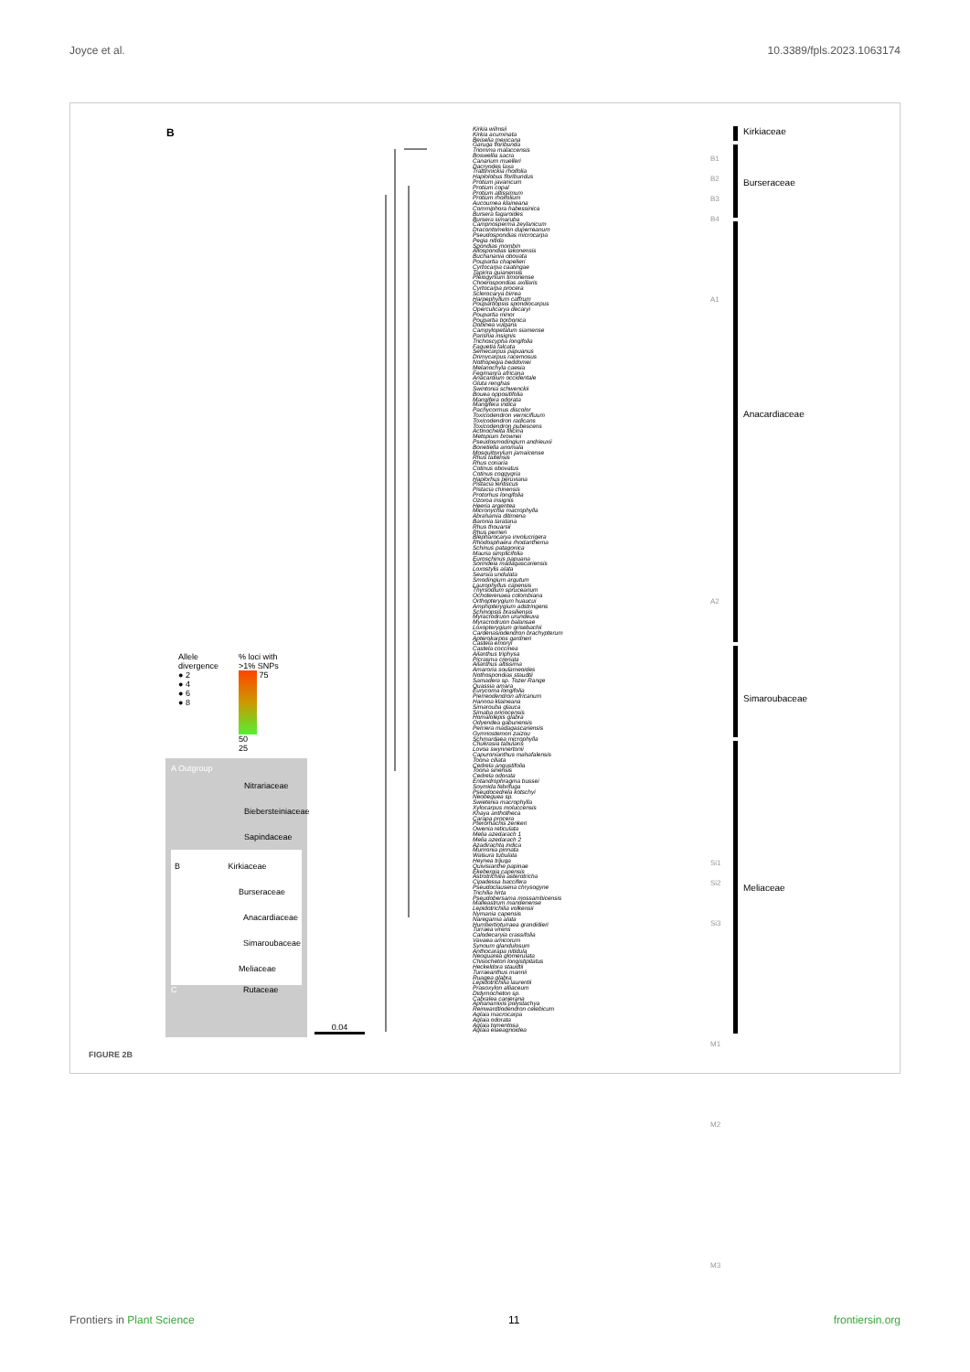Joyce et al. 10.3389/fpls.2023.1063174
B
Kirkia wilmsii
Kirkia acuminata
Beiselia mexicana
Garuga floribunda
Triomma malaccensis
Boswellia sacra
Canarium muelleri
Dacryodes laxa
Trattinnickia rhoifolia
Haplolobus floribundus
Protium javanicum
Protium copal
Protium altissimum
Protium rhoifolium
Aucoumea klaineana
Commiphora habessinica
Bursera fagaroides
Bursera simaruba
Campnosperma zeylanicum
Dracontomelon duperreanum
Pseudospondias microcarpa
Pegia nitida
Spondias mombin
Allospondias lakonensis
Buchanania obovata
Poupartia chapelieri
Cyrtocarpa caatingae
Tapirira guianensis
Pleiogynium timoriense
Choerospondias axillaris
Cyrtocarpa procera
Sclerocarya birrea
Harpephyllum caffrum
Poupartiopsis spondiocarpus
Operculicarya decaryi
Poupartia minor
Poupartia borbonica
Dobinea vulgaris
Campylopetalum siamense
Parishia insignis
Trichoscypha longifolia
Faguetia falcata
Semecarpus papuanus
Drimycarpus racemosus
Nothopegia beddomei
Melanochyla caesia
Fegimanra africana
Anacardium occidentale
Gluta renghas
Swintonia schwenckii
Bouea oppositifolia
Mangifera odorata
Mangifera indica
Pachycormus discolor
Toxicodendron vernicifluum
Toxicodendron radicans
Toxicodendron pubescens
Actinocheita filicina
Metopium brownei
Pseudosmodingium andrieuxii
Bonetiella anomala
Mosquitoxylum jamaicense
Rhus taitensis
Rhus coriaria
Cotinus obovatus
Cotinus coggygria
Haplorhus peruviana
Pistacia lentiscus
Pistacia chinensis
Protorhus longifolia
Ozoroa insignis
Heeria argentea
Micronychia macrophylla
Abrahamia ditimena
Baronia taratana
Rhus thouarsii
Rhus perrieri
Blepharocarya involucrigera
Rhodosphaera rhodanthema
Schinus patagonica
Mauria simplicifolia
Euroschinus papuana
Sorindeia madagascariensis
Loxostylis alata
Searsia undulata
Smodingium argutum
Laurophyllus capensis
Thyrsodium spruceanum
Ochoterenaea colombiana
Orthopterygium huaucui
Amphipterygium adstringens
Schinopsis brasiliensis
Myracrodruon urundeuva
Myracrodruon balansae
Loxopterygium grisebachii
Cardenasiodendron brachypterum
Apterokarpos gardneri
Castela emoryi
Castela coccinea
Ailanthus triphysa
Picrasma crenata
Ailanthus altissima
Amaroria soulameoides
Nothospondias staudtii
Samadera sp. Tozer Range
Quassia amara
Eurycoma longifolia
Pierreodendron africanum
Hannoa klaineana
Simarouba glauca
Simaba orinocensis
Homalolepis glabra
Odyendea gabunensis
Perriera madagascariensis
Gymnostemon zaizou
Schmardaea microphylla
Chukrasia tabularis
Lovoa swynnertonii
Capuronianthus mahafalensis
Toona ciliata
Cedrela angustifolia
Toona sinensis
Cedrela odorata
Entandrophragma bussei
Soymida febrifuga
Pseudocedrela kotschyi
Neobeguea sp.
Swietenia macrophylla
Xylocarpus moluccensis
Khaya anthotheca
Carapa procera
Pterorhachis zenkeri
Owenia reticulata
Melia azedarach 1
Melia azedarach 2
Azadirachta indica
Munronia pinnata
Walsura tubulata
Heynea trijuga
Quivisianthe papinae
Ekebergia capensis
Astrotrichilia asterotricha
Cipadessa baccifera
Pseudoclausena chrysogyne
Trichilia hirta
Pseudobersama mossambicensis
Malleastrum mandenense
Lepidotrichilia volkensii
Nymania capensis
Naregamia alata
Humbertioturraea grandidieri
Turraea virens
Calodecaryia crassifolia
Vavaea amicorum
Synoum glandulosum
Anthocarapa nitidula
Neoguarea glomerulata
Chisocheton longistipitatus
Heckeldora staudtii
Turraeanthus mannii
Ruagea glabra
Lepidotrichilia laurentii
Prasoxylon alliaceum
Didymocheton sp.
Cabralea canjerana
Aphanamixis polystachya
Reinwardtiodendron celebicum
Aglaia macrocarpa
Aglaia odorata
Aglaia tomentosa
Aglaia elaeagnoidea
B1
B2
B3
B4
A1
A2
Si1
Si2
Si3
M1
M2
M3
Kirkiaceae
Burseraceae
Anacardiaceae
Simaroubaceae
Meliaceae
Allele
divergence
● 2
● 4
● 6
● 8
% loci with
>1% SNPs
75
50
25
A Outgroup
Nitrariaceae
Biebersteiniaceae
Sapindaceae
B Kirkiaceae
Burseraceae
Anacardiaceae
Simaroubaceae
Meliaceae
C Rutaceae
0.04
FIGURE 2B
Frontiers in Plant Science 11 frontiersin.org